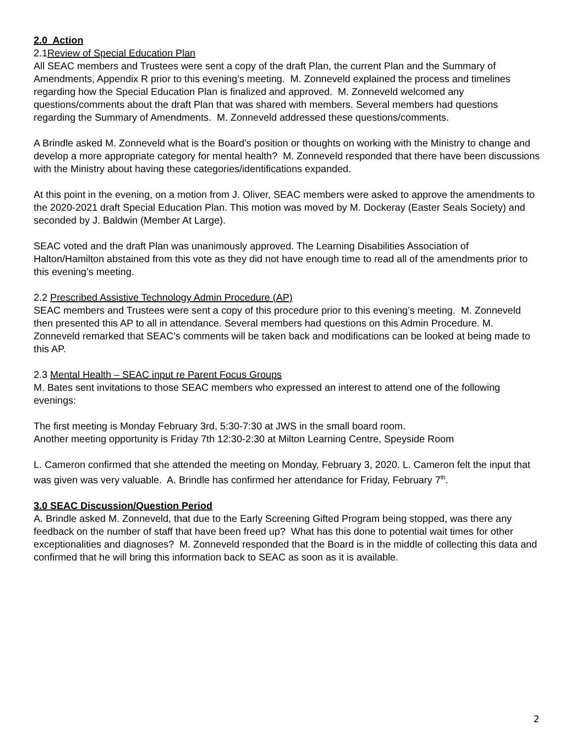2.0 Action
2.1Review of Special Education Plan
All SEAC members and Trustees were sent a copy of the draft Plan, the current Plan and the Summary of Amendments, Appendix R prior to this evening’s meeting. M. Zonneveld explained the process and timelines regarding how the Special Education Plan is finalized and approved. M. Zonneveld welcomed any questions/comments about the draft Plan that was shared with members. Several members had questions regarding the Summary of Amendments. M. Zonneveld addressed these questions/comments.
A Brindle asked M. Zonneveld what is the Board’s position or thoughts on working with the Ministry to change and develop a more appropriate category for mental health? M. Zonneveld responded that there have been discussions with the Ministry about having these categories/identifications expanded.
At this point in the evening, on a motion from J. Oliver, SEAC members were asked to approve the amendments to the 2020-2021 draft Special Education Plan. This motion was moved by M. Dockeray (Easter Seals Society) and seconded by J. Baldwin (Member At Large).
SEAC voted and the draft Plan was unanimously approved. The Learning Disabilities Association of Halton/Hamilton abstained from this vote as they did not have enough time to read all of the amendments prior to this evening’s meeting.
2.2 Prescribed Assistive Technology Admin Procedure (AP)
SEAC members and Trustees were sent a copy of this procedure prior to this evening’s meeting. M. Zonneveld then presented this AP to all in attendance. Several members had questions on this Admin Procedure. M. Zonneveld remarked that SEAC’s comments will be taken back and modifications can be looked at being made to this AP.
2.3 Mental Health – SEAC input re Parent Focus Groups
M. Bates sent invitations to those SEAC members who expressed an interest to attend one of the following evenings:
The first meeting is Monday February 3rd, 5:30-7:30 at JWS in the small board room.
Another meeting opportunity is Friday 7th 12:30-2:30 at Milton Learning Centre, Speyside Room
L. Cameron confirmed that she attended the meeting on Monday, February 3, 2020. L. Cameron felt the input that was given was very valuable. A. Brindle has confirmed her attendance for Friday, February 7<sup>th</sup>.
3.0 SEAC Discussion/Question Period
A. Brindle asked M. Zonneveld, that due to the Early Screening Gifted Program being stopped, was there any feedback on the number of staff that have been freed up? What has this done to potential wait times for other exceptionalities and diagnoses? M. Zonneveld responded that the Board is in the middle of collecting this data and confirmed that he will bring this information back to SEAC as soon as it is available.
2